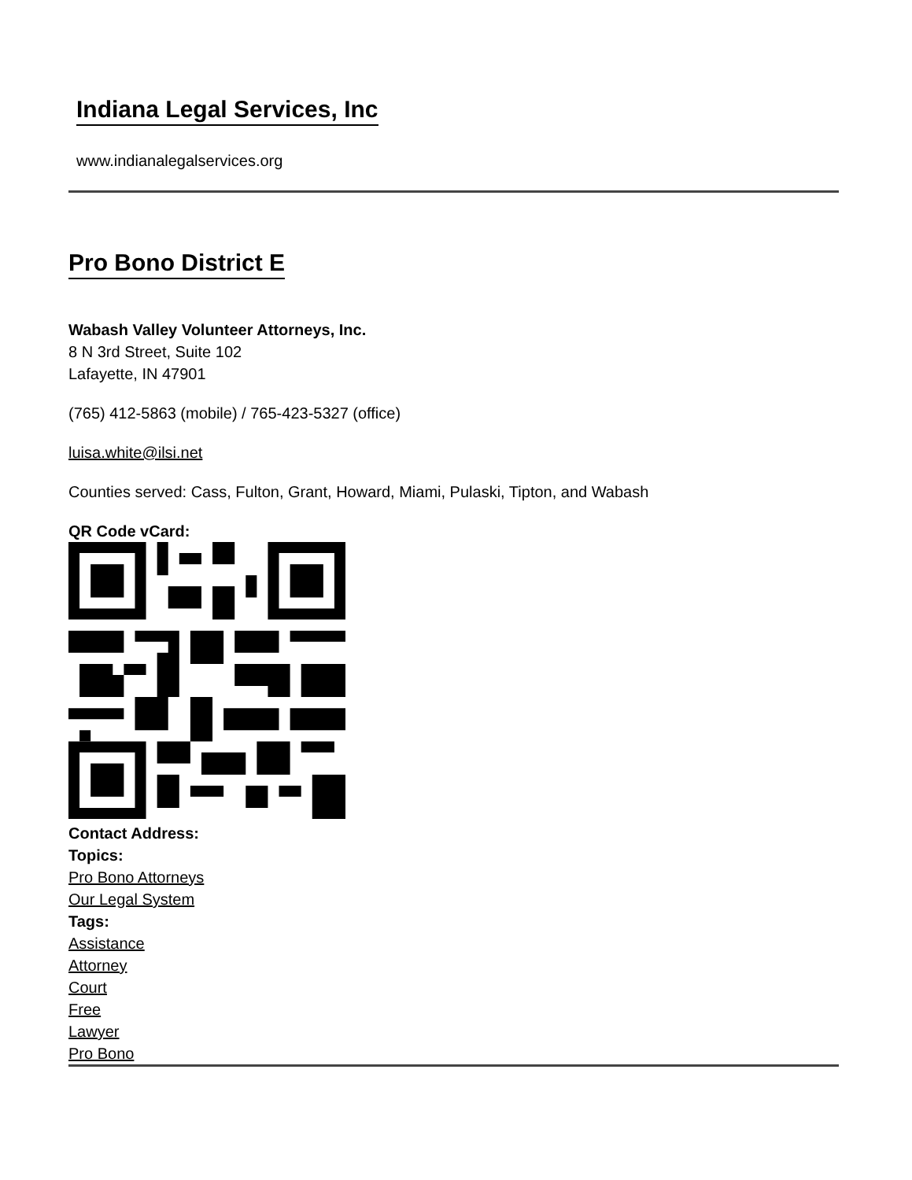Indiana Legal Services, Inc
www.indianalegalservices.org
Pro Bono District E
Wabash Valley Volunteer Attorneys, Inc.
8 N 3rd Street, Suite 102
Lafayette, IN 47901
(765) 412-5863 (mobile) / 765-423-5327 (office)
luisa.white@ilsi.net
Counties served: Cass, Fulton, Grant, Howard, Miami, Pulaski, Tipton, and Wabash
QR Code vCard:
Contact Address:
Topics:
Pro Bono Attorneys
Our Legal System
Tags:
Assistance
Attorney
Court
Free
Lawyer
Pro Bono